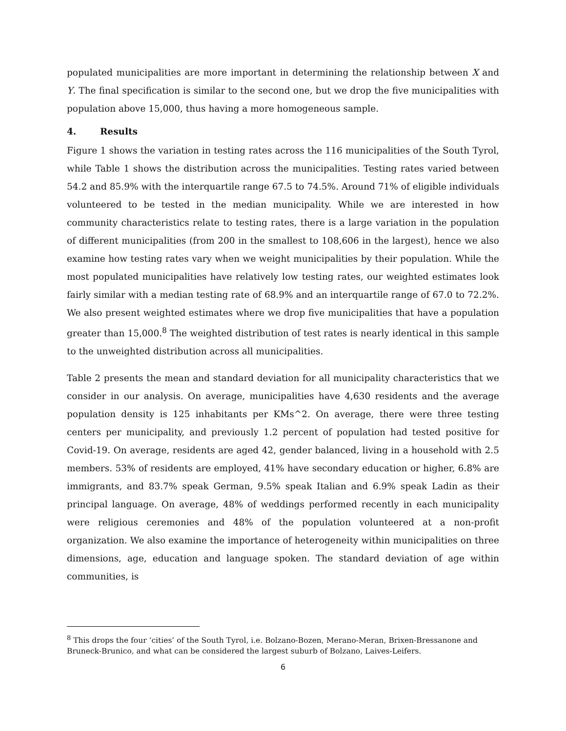populated municipalities are more important in determining the relationship between X and Y. The final specification is similar to the second one, but we drop the five municipalities with population above 15,000, thus having a more homogeneous sample.
4. Results
Figure 1 shows the variation in testing rates across the 116 municipalities of the South Tyrol, while Table 1 shows the distribution across the municipalities. Testing rates varied between 54.2 and 85.9% with the interquartile range 67.5 to 74.5%. Around 71% of eligible individuals volunteered to be tested in the median municipality. While we are interested in how community characteristics relate to testing rates, there is a large variation in the population of different municipalities (from 200 in the smallest to 108,606 in the largest), hence we also examine how testing rates vary when we weight municipalities by their population. While the most populated municipalities have relatively low testing rates, our weighted estimates look fairly similar with a median testing rate of 68.9% and an interquartile range of 67.0 to 72.2%. We also present weighted estimates where we drop five municipalities that have a population greater than 15,000.<sup>8</sup> The weighted distribution of test rates is nearly identical in this sample to the unweighted distribution across all municipalities.
Table 2 presents the mean and standard deviation for all municipality characteristics that we consider in our analysis. On average, municipalities have 4,630 residents and the average population density is 125 inhabitants per KMs^2. On average, there were three testing centers per municipality, and previously 1.2 percent of population had tested positive for Covid-19. On average, residents are aged 42, gender balanced, living in a household with 2.5 members. 53% of residents are employed, 41% have secondary education or higher, 6.8% are immigrants, and 83.7% speak German, 9.5% speak Italian and 6.9% speak Ladin as their principal language. On average, 48% of weddings performed recently in each municipality were religious ceremonies and 48% of the population volunteered at a non-profit organization. We also examine the importance of heterogeneity within municipalities on three dimensions, age, education and language spoken. The standard deviation of age within communities, is
<sup>8</sup> This drops the four ‘cities’ of the South Tyrol, i.e. Bolzano-Bozen, Merano-Meran, Brixen-Bressanone and Bruneck-Brunico, and what can be considered the largest suburb of Bolzano, Laives-Leifers.
6